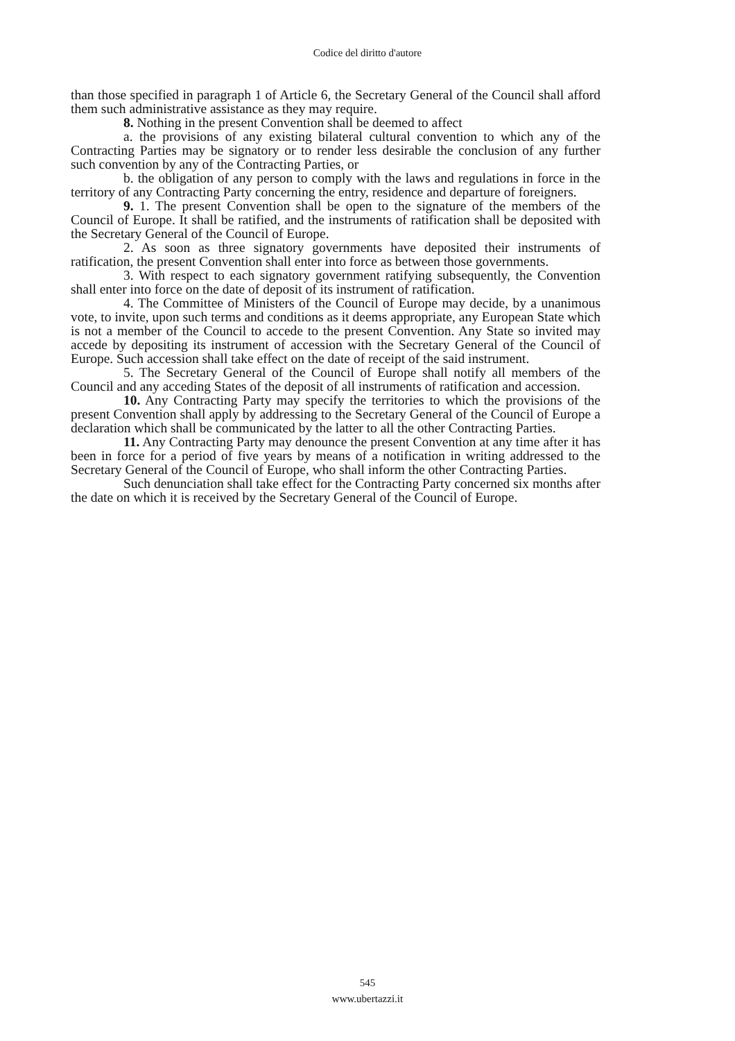Codice del diritto d'autore
than those specified in paragraph 1 of Article 6, the Secretary General of the Council shall afford them such administrative assistance as they may require.
8. Nothing in the present Convention shall be deemed to affect
a. the provisions of any existing bilateral cultural convention to which any of the Contracting Parties may be signatory or to render less desirable the conclusion of any further such convention by any of the Contracting Parties, or
b. the obligation of any person to comply with the laws and regulations in force in the territory of any Contracting Party concerning the entry, residence and departure of foreigners.
9. 1. The present Convention shall be open to the signature of the members of the Council of Europe. It shall be ratified, and the instruments of ratification shall be deposited with the Secretary General of the Council of Europe.
2. As soon as three signatory governments have deposited their instruments of ratification, the present Convention shall enter into force as between those governments.
3. With respect to each signatory government ratifying subsequently, the Convention shall enter into force on the date of deposit of its instrument of ratification.
4. The Committee of Ministers of the Council of Europe may decide, by a unanimous vote, to invite, upon such terms and conditions as it deems appropriate, any European State which is not a member of the Council to accede to the present Convention. Any State so invited may accede by depositing its instrument of accession with the Secretary General of the Council of Europe. Such accession shall take effect on the date of receipt of the said instrument.
5. The Secretary General of the Council of Europe shall notify all members of the Council and any acceding States of the deposit of all instruments of ratification and accession.
10. Any Contracting Party may specify the territories to which the provisions of the present Convention shall apply by addressing to the Secretary General of the Council of Europe a declaration which shall be communicated by the latter to all the other Contracting Parties.
11. Any Contracting Party may denounce the present Convention at any time after it has been in force for a period of five years by means of a notification in writing addressed to the Secretary General of the Council of Europe, who shall inform the other Contracting Parties.
Such denunciation shall take effect for the Contracting Party concerned six months after the date on which it is received by the Secretary General of the Council of Europe.
545
www.ubertazzi.it